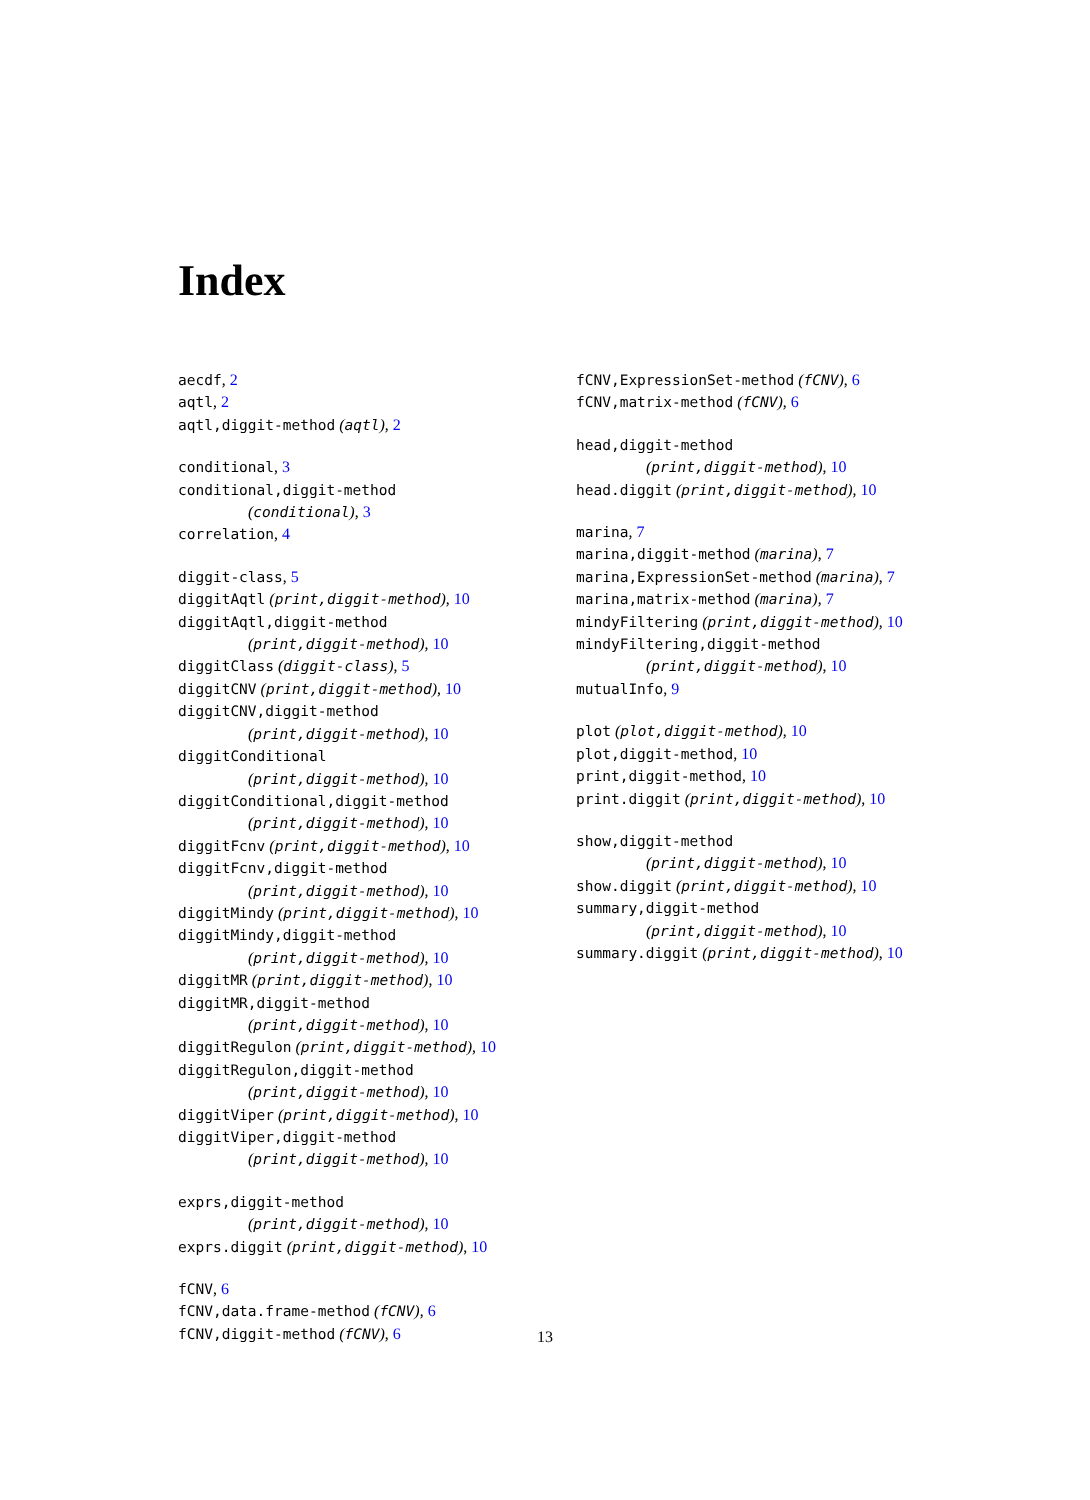Index
aecdf, 2
aqtl, 2
aqtl,diggit-method (aqtl), 2
conditional, 3
conditional,diggit-method
(conditional), 3
correlation, 4
diggit-class, 5
diggitAqtl (print,diggit-method), 10
diggitAqtl,diggit-method
(print,diggit-method), 10
diggitClass (diggit-class), 5
diggitCNV (print,diggit-method), 10
diggitCNV,diggit-method
(print,diggit-method), 10
diggitConditional
(print,diggit-method), 10
diggitConditional,diggit-method
(print,diggit-method), 10
diggitFcnv (print,diggit-method), 10
diggitFcnv,diggit-method
(print,diggit-method), 10
diggitMindy (print,diggit-method), 10
diggitMindy,diggit-method
(print,diggit-method), 10
diggitMR (print,diggit-method), 10
diggitMR,diggit-method
(print,diggit-method), 10
diggitRegulon (print,diggit-method), 10
diggitRegulon,diggit-method
(print,diggit-method), 10
diggitViper (print,diggit-method), 10
diggitViper,diggit-method
(print,diggit-method), 10
exprs,diggit-method
(print,diggit-method), 10
exprs.diggit (print,diggit-method), 10
fCNV, 6
fCNV,data.frame-method (fCNV), 6
fCNV,diggit-method (fCNV), 6
fCNV,ExpressionSet-method (fCNV), 6
fCNV,matrix-method (fCNV), 6
head,diggit-method
(print,diggit-method), 10
head.diggit (print,diggit-method), 10
marina, 7
marina,diggit-method (marina), 7
marina,ExpressionSet-method (marina), 7
marina,matrix-method (marina), 7
mindyFiltering (print,diggit-method), 10
mindyFiltering,diggit-method
(print,diggit-method), 10
mutualInfo, 9
plot (plot,diggit-method), 10
plot,diggit-method, 10
print,diggit-method, 10
print.diggit (print,diggit-method), 10
show,diggit-method
(print,diggit-method), 10
show.diggit (print,diggit-method), 10
summary,diggit-method
(print,diggit-method), 10
summary.diggit (print,diggit-method), 10
13